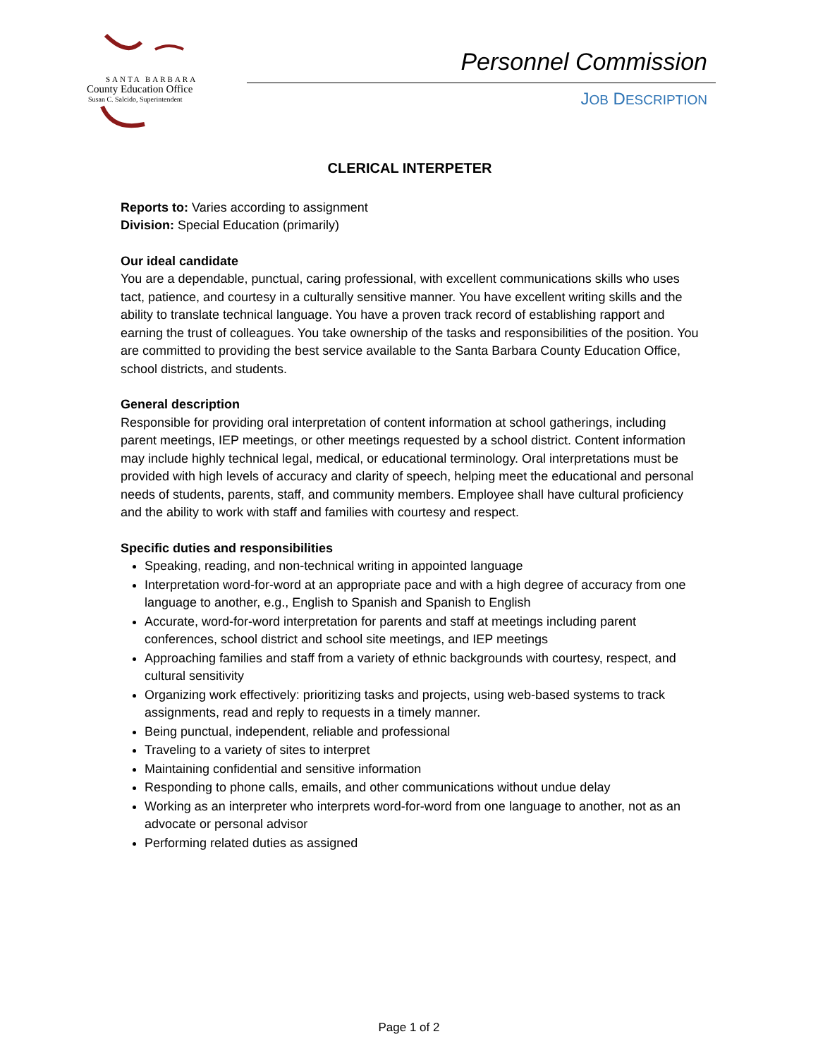SANTA BARBARA
County Education Office
Susan C. Salcido, Superintendent
Personnel Commission
JOB DESCRIPTION
CLERICAL INTERPETER
Reports to: Varies according to assignment
Division: Special Education (primarily)
Our ideal candidate
You are a dependable, punctual, caring professional, with excellent communications skills who uses tact, patience, and courtesy in a culturally sensitive manner. You have excellent writing skills and the ability to translate technical language. You have a proven track record of establishing rapport and earning the trust of colleagues. You take ownership of the tasks and responsibilities of the position. You are committed to providing the best service available to the Santa Barbara County Education Office, school districts, and students.
General description
Responsible for providing oral interpretation of content information at school gatherings, including parent meetings, IEP meetings, or other meetings requested by a school district. Content information may include highly technical legal, medical, or educational terminology. Oral interpretations must be provided with high levels of accuracy and clarity of speech, helping meet the educational and personal needs of students, parents, staff, and community members. Employee shall have cultural proficiency and the ability to work with staff and families with courtesy and respect.
Specific duties and responsibilities
Speaking, reading, and non-technical writing in appointed language
Interpretation word-for-word at an appropriate pace and with a high degree of accuracy from one language to another, e.g., English to Spanish and Spanish to English
Accurate, word-for-word interpretation for parents and staff at meetings including parent conferences, school district and school site meetings, and IEP meetings
Approaching families and staff from a variety of ethnic backgrounds with courtesy, respect, and cultural sensitivity
Organizing work effectively: prioritizing tasks and projects, using web-based systems to track assignments, read and reply to requests in a timely manner.
Being punctual, independent, reliable and professional
Traveling to a variety of sites to interpret
Maintaining confidential and sensitive information
Responding to phone calls, emails, and other communications without undue delay
Working as an interpreter who interprets word-for-word from one language to another, not as an advocate or personal advisor
Performing related duties as assigned
Page 1 of 2